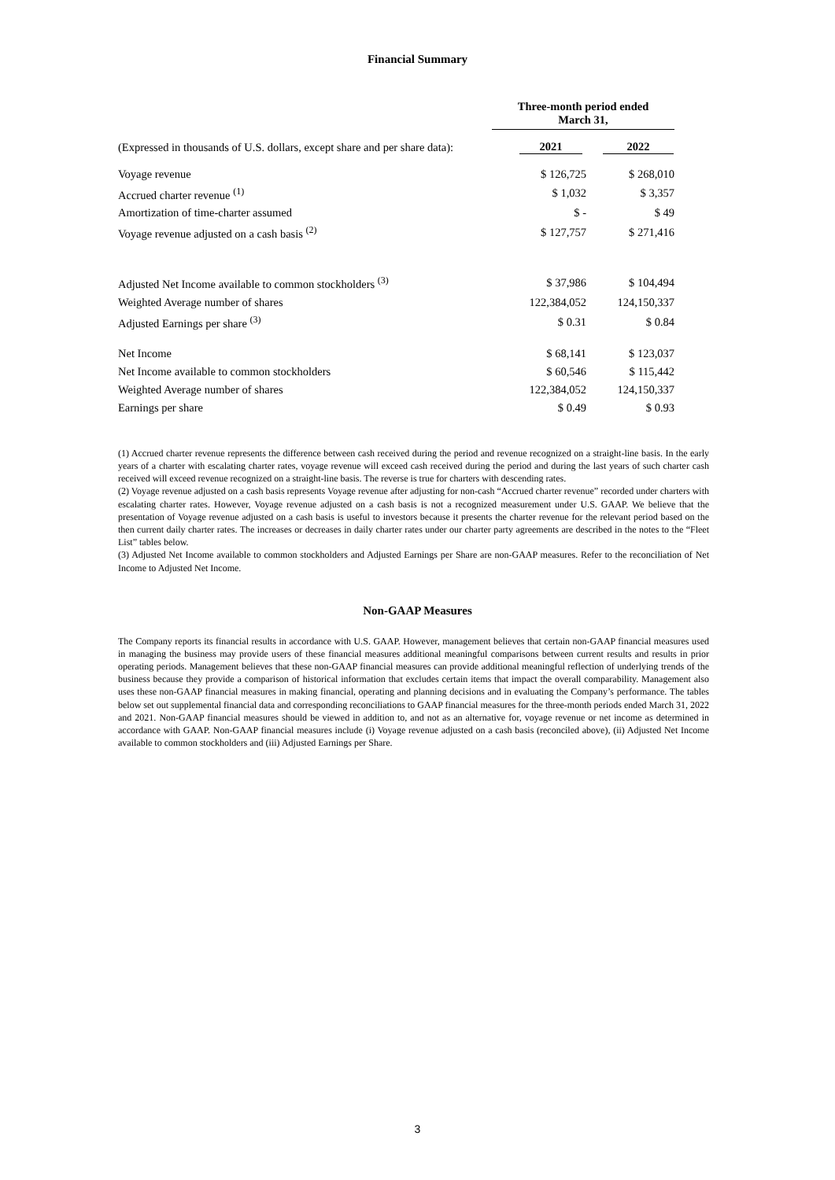Financial Summary
| | Three-month period ended March 31, | |
| (Expressed in thousands of U.S. dollars, except share and per share data): | 2021 | 2022 |
| Voyage revenue | $ 126,725 | $ 268,010 |
| Accrued charter revenue <sup>(1)</sup> | $ 1,032 | $ 3,357 |
| Amortization of time-charter assumed | $ - | $ 49 |
| Voyage revenue adjusted on a cash basis <sup>(2)</sup> | $ 127,757 | $ 271,416 |
| Adjusted Net Income available to common stockholders <sup>(3)</sup> | $ 37,986 | $ 104,494 |
| Weighted Average number of shares | 122,384,052 | 124,150,337 |
| Adjusted Earnings per share <sup>(3)</sup> | $ 0.31 | $ 0.84 |
| Net Income | $ 68,141 | $ 123,037 |
| Net Income available to common stockholders | $ 60,546 | $ 115,442 |
| Weighted Average number of shares | 122,384,052 | 124,150,337 |
| Earnings per share | $ 0.49 | $ 0.93 |
(1) Accrued charter revenue represents the difference between cash received during the period and revenue recognized on a straight-line basis. In the early years of a charter with escalating charter rates, voyage revenue will exceed cash received during the period and during the last years of such charter cash received will exceed revenue recognized on a straight-line basis. The reverse is true for charters with descending rates.
(2) Voyage revenue adjusted on a cash basis represents Voyage revenue after adjusting for non-cash “Accrued charter revenue” recorded under charters with escalating charter rates. However, Voyage revenue adjusted on a cash basis is not a recognized measurement under U.S. GAAP. We believe that the presentation of Voyage revenue adjusted on a cash basis is useful to investors because it presents the charter revenue for the relevant period based on the then current daily charter rates. The increases or decreases in daily charter rates under our charter party agreements are described in the notes to the “Fleet List” tables below.
(3) Adjusted Net Income available to common stockholders and Adjusted Earnings per Share are non-GAAP measures. Refer to the reconciliation of Net Income to Adjusted Net Income.
Non-GAAP Measures
The Company reports its financial results in accordance with U.S. GAAP. However, management believes that certain non-GAAP financial measures used in managing the business may provide users of these financial measures additional meaningful comparisons between current results and results in prior operating periods. Management believes that these non-GAAP financial measures can provide additional meaningful reflection of underlying trends of the business because they provide a comparison of historical information that excludes certain items that impact the overall comparability. Management also uses these non-GAAP financial measures in making financial, operating and planning decisions and in evaluating the Company’s performance. The tables below set out supplemental financial data and corresponding reconciliations to GAAP financial measures for the three-month periods ended March 31, 2022 and 2021. Non-GAAP financial measures should be viewed in addition to, and not as an alternative for, voyage revenue or net income as determined in accordance with GAAP. Non-GAAP financial measures include (i) Voyage revenue adjusted on a cash basis (reconciled above), (ii) Adjusted Net Income available to common stockholders and (iii) Adjusted Earnings per Share.
3